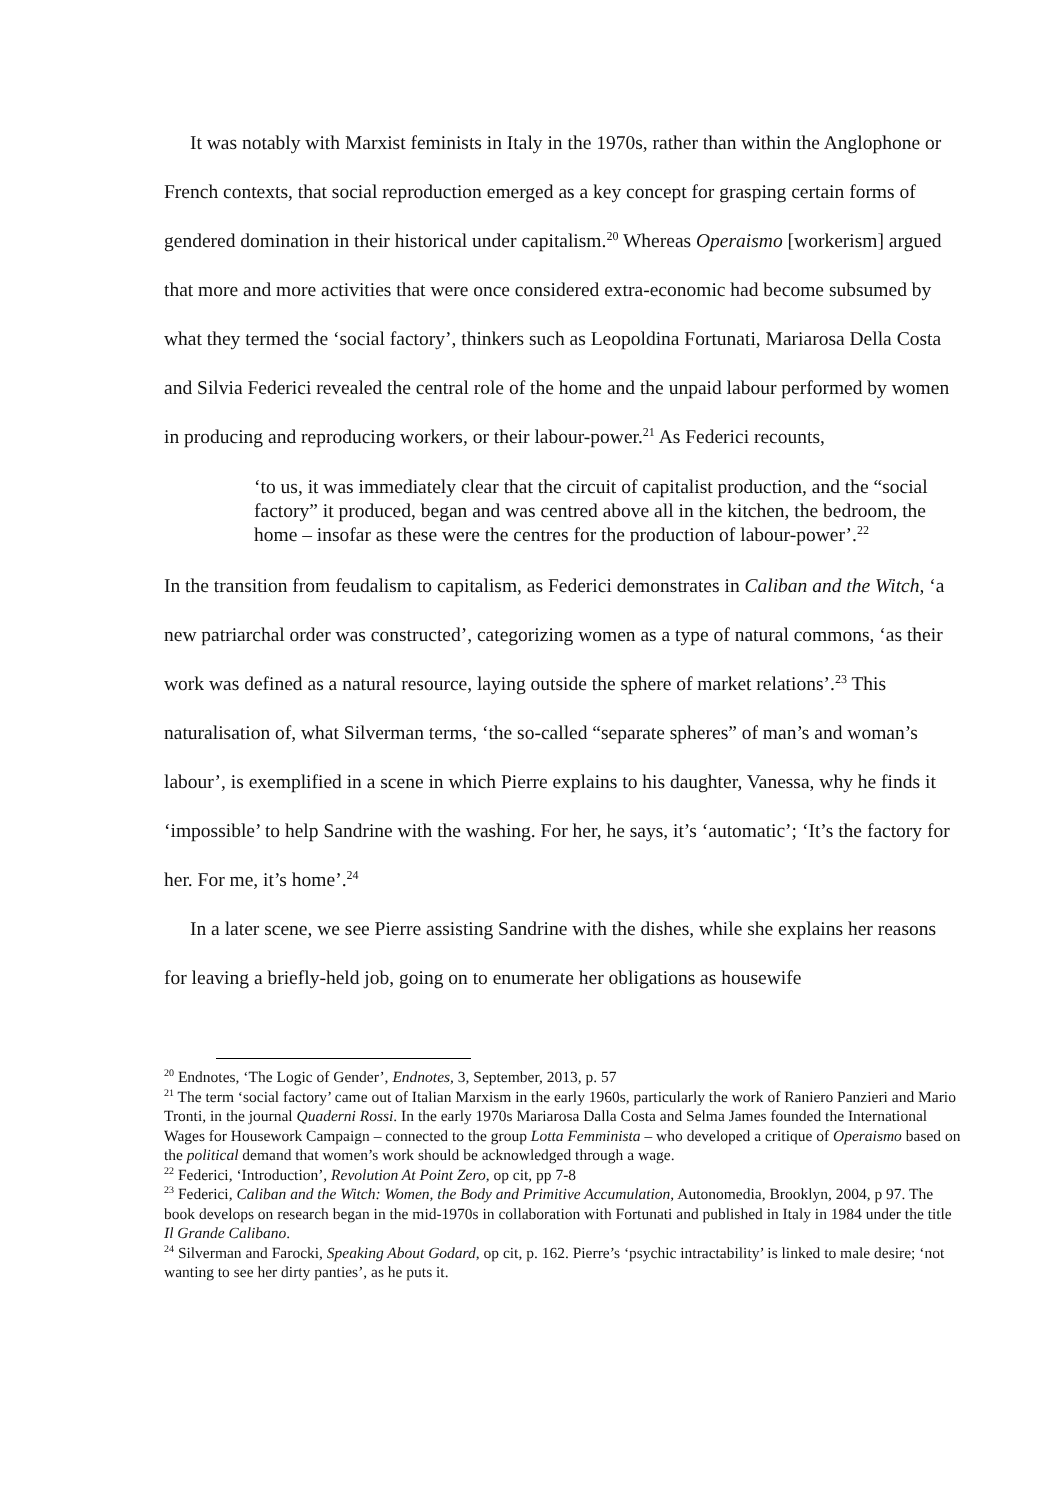It was notably with Marxist feminists in Italy in the 1970s, rather than within the Anglophone or French contexts, that social reproduction emerged as a key concept for grasping certain forms of gendered domination in their historical under capitalism.<sup>20</sup> Whereas Operaismo [workerism] argued that more and more activities that were once considered extra-economic had become subsumed by what they termed the ‘social factory’, thinkers such as Leopoldina Fortunati, Mariarosa Della Costa and Silvia Federici revealed the central role of the home and the unpaid labour performed by women in producing and reproducing workers, or their labour-power.<sup>21</sup> As Federici recounts,
‘to us, it was immediately clear that the circuit of capitalist production, and the “social factory” it produced, began and was centred above all in the kitchen, the bedroom, the home – insofar as these were the centres for the production of labour-power’.<sup>22</sup>
In the transition from feudalism to capitalism, as Federici demonstrates in Caliban and the Witch, ‘a new patriarchal order was constructed’, categorizing women as a type of natural commons, ‘as their work was defined as a natural resource, laying outside the sphere of market relations’.<sup>23</sup> This naturalisation of, what Silverman terms, ‘the so-called “separate spheres” of man’s and woman’s labour’, is exemplified in a scene in which Pierre explains to his daughter, Vanessa, why he finds it ‘impossible’ to help Sandrine with the washing. For her, he says, it’s ‘automatic’; ‘It’s the factory for her. For me, it’s home’.<sup>24</sup>
In a later scene, we see Pierre assisting Sandrine with the dishes, while she explains her reasons for leaving a briefly-held job, going on to enumerate her obligations as housewife
<sup>20</sup> Endnotes, ‘The Logic of Gender’, Endnotes, 3, September, 2013, p. 57
<sup>21</sup> The term ‘social factory’ came out of Italian Marxism in the early 1960s, particularly the work of Raniero Panzieri and Mario Tronti, in the journal Quaderni Rossi. In the early 1970s Mariarosa Dalla Costa and Selma James founded the International Wages for Housework Campaign – connected to the group Lotta Femminista – who developed a critique of Operaismo based on the political demand that women’s work should be acknowledged through a wage.
<sup>22</sup> Federici, ‘Introduction’, Revolution At Point Zero, op cit, pp 7-8
<sup>23</sup> Federici, Caliban and the Witch: Women, the Body and Primitive Accumulation, Autonomedia, Brooklyn, 2004, p 97. The book develops on research began in the mid-1970s in collaboration with Fortunati and published in Italy in 1984 under the title Il Grande Calibano.
<sup>24</sup> Silverman and Farocki, Speaking About Godard, op cit, p. 162. Pierre’s ‘psychic intractability’ is linked to male desire; ‘not wanting to see her dirty panties’, as he puts it.